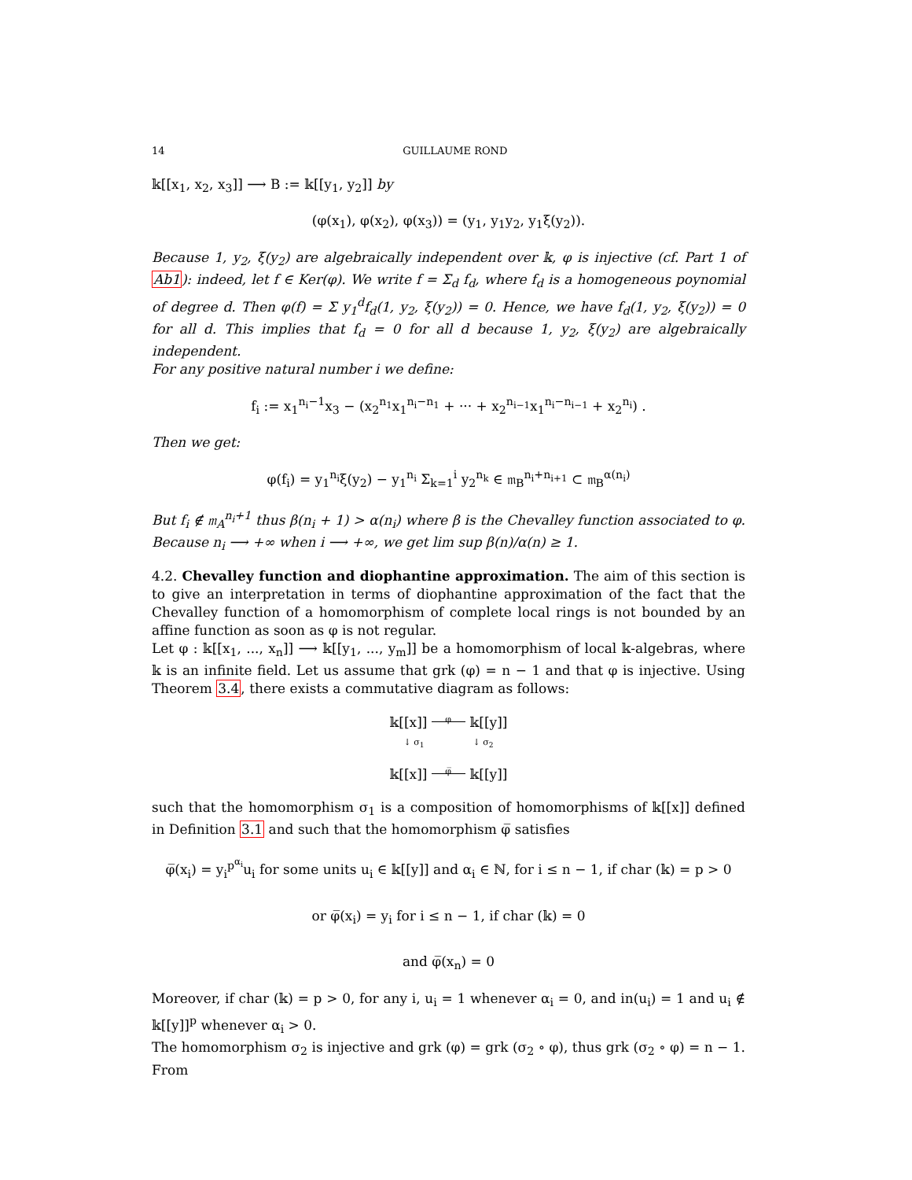14 GUILLAUME ROND
𝕜[[x<sub>1</sub>, x<sub>2</sub>, x<sub>3</sub>]] ⟶ B := 𝕜[[y<sub>1</sub>, y<sub>2</sub>]] by
(φ(x<sub>1</sub>), φ(x<sub>2</sub>), φ(x<sub>3</sub>)) = (y<sub>1</sub>, y<sub>1</sub>y<sub>2</sub>, y<sub>1</sub>ξ(y<sub>2</sub>)).
Because 1, y<sub>2</sub>, ξ(y<sub>2</sub>) are algebraically independent over 𝕜, φ is injective (cf. Part 1 of Ab1): indeed, let f ∈ Ker(φ). We write f = Σ<sub>d</sub> f<sub>d</sub>, where f<sub>d</sub> is a homogeneous poynomial of degree d. Then φ(f) = Σ y<sub>1</sub><sup>d</sup>f<sub>d</sub>(1, y<sub>2</sub>, ξ(y<sub>2</sub>)) = 0. Hence, we have f<sub>d</sub>(1, y<sub>2</sub>, ξ(y<sub>2</sub>)) = 0 for all d. This implies that f<sub>d</sub> = 0 for all d because 1, y<sub>2</sub>, ξ(y<sub>2</sub>) are algebraically independent.
For any positive natural number i we define:
f<sub>i</sub> := x<sub>1</sub><sup>n<sub>i</sub>−1</sup>x<sub>3</sub> − (x<sub>2</sub><sup>n<sub>1</sub></sup>x<sub>1</sub><sup>n<sub>i</sub>−n<sub>1</sub></sup> + ··· + x<sub>2</sub><sup>n<sub>i−1</sub></sup>x<sub>1</sub><sup>n<sub>i</sub>−n<sub>i−1</sub></sup> + x<sub>2</sub><sup>n<sub>i</sub></sup>) .
Then we get:
φ(f<sub>i</sub>) = y<sub>1</sub><sup>n<sub>i</sub></sup>ξ(y<sub>2</sub>) − y<sub>1</sub><sup>n<sub>i</sub></sup> Σ<sub>k=1</sub><sup>i</sup> y<sub>2</sub><sup>n<sub>k</sub></sup> ∈ 𝔪<sub>B</sub><sup>n<sub>i</sub>+n<sub>i+1</sub></sup> ⊂ 𝔪<sub>B</sub><sup>α(n<sub>i</sub>)</sup>
But f<sub>i</sub> ∉ 𝔪<sub>A</sub><sup>n<sub>i</sub>+1</sup> thus β(n<sub>i</sub> + 1) > α(n<sub>i</sub>) where β is the Chevalley function associated to φ. Because n<sub>i</sub> ⟶ +∞ when i ⟶ +∞, we get lim sup β(n)/α(n) ≥ 1.
4.2. Chevalley function and diophantine approximation. The aim of this section is to give an interpretation in terms of diophantine approximation of the fact that the Chevalley function of a homomorphism of complete local rings is not bounded by an affine function as soon as φ is not regular.
Let φ : 𝕜[[x<sub>1</sub>, ..., x<sub>n</sub>]] ⟶ 𝕜[[y<sub>1</sub>, ..., y<sub>m</sub>]] be a homomorphism of local 𝕜-algebras, where 𝕜 is an infinite field. Let us assume that grk (φ) = n − 1 and that φ is injective. Using Theorem 3.4, there exists a commutative diagram as follows:
𝕜[[x]]
φ
𝕜[[y]]
↓ σ<sub>1</sub> ↓ σ<sub>2</sub>
𝕜[[x]]
φ̅
𝕜[[y]]
such that the homomorphism σ<sub>1</sub> is a composition of homomorphisms of 𝕜[[x]] defined in Definition 3.1 and such that the homomorphism φ̅ satisfies
φ̅(x<sub>i</sub>) = y<sub>i</sub><sup>p<sup>α<sub>i</sub></sup></sup>u<sub>i</sub> for some units u<sub>i</sub> ∈ 𝕜[[y]] and α<sub>i</sub> ∈ ℕ, for i ≤ n − 1, if char (𝕜) = p > 0
or φ̅(x<sub>i</sub>) = y<sub>i</sub> for i ≤ n − 1, if char (𝕜) = 0
and φ̅(x<sub>n</sub>) = 0
Moreover, if char (𝕜) = p > 0, for any i, u<sub>i</sub> = 1 whenever α<sub>i</sub> = 0, and in(u<sub>i</sub>) = 1 and u<sub>i</sub> ∉ 𝕜[[y]]<sup>p</sup> whenever α<sub>i</sub> > 0.
The homomorphism σ<sub>2</sub> is injective and grk (φ) = grk (σ<sub>2</sub> ∘ φ), thus grk (σ<sub>2</sub> ∘ φ) = n − 1. From